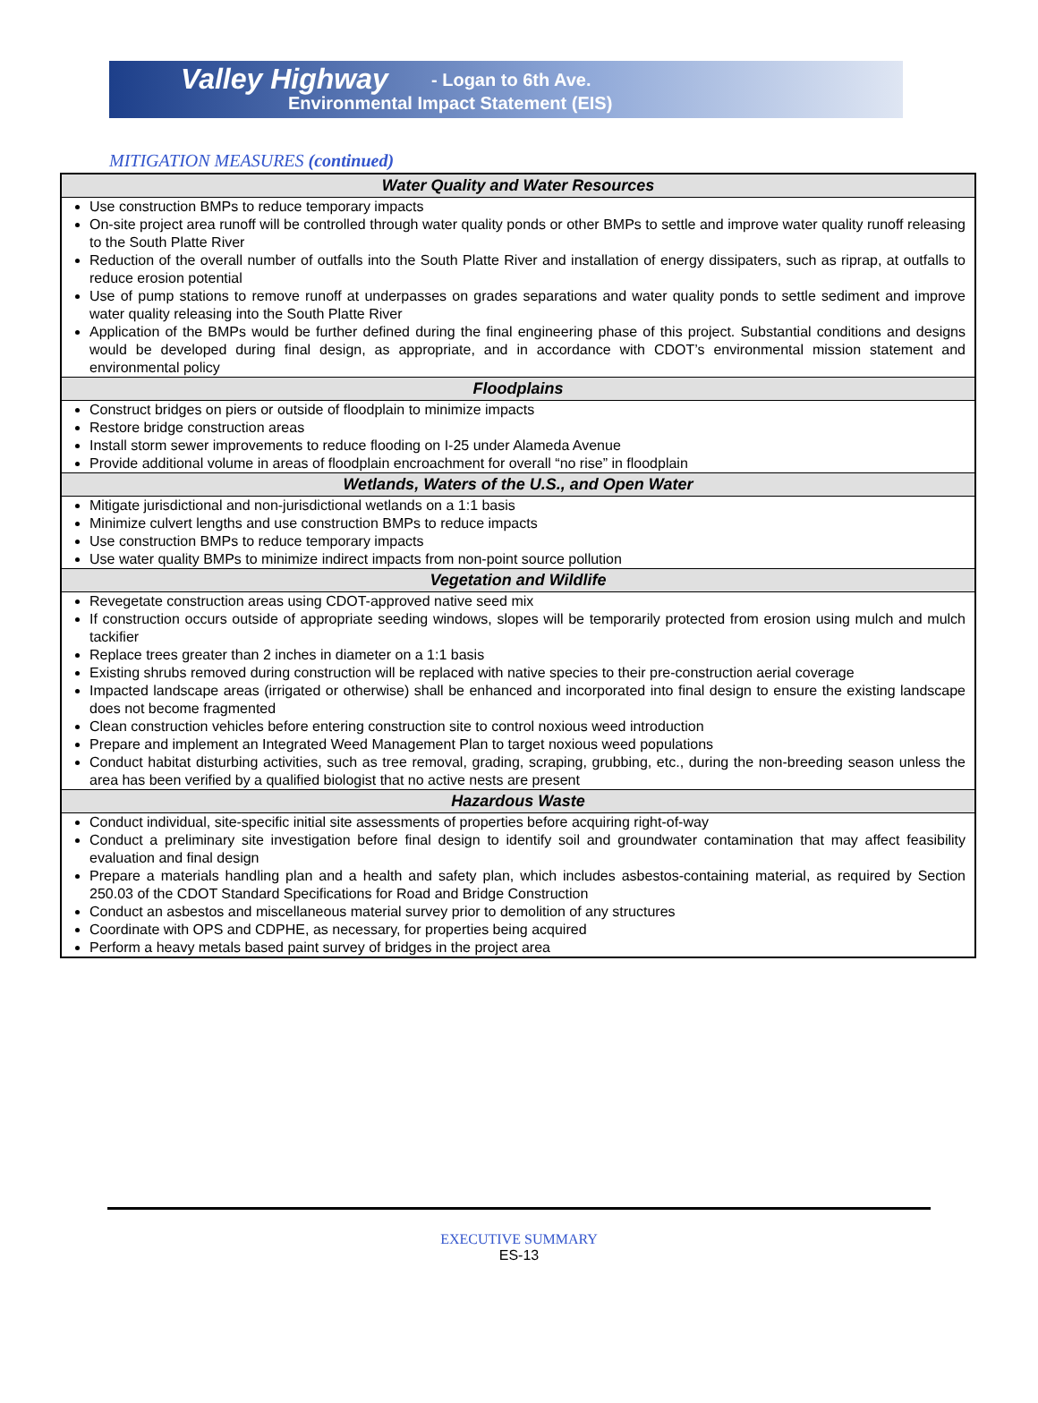Valley Highway - Logan to 6th Ave.
Environmental Impact Statement (EIS)
MITIGATION MEASURES (continued)
| Water Quality and Water Resources |
| --- |
| Use construction BMPs to reduce temporary impacts On-site project area runoff will be controlled through water quality ponds or other BMPs to settle and improve water quality runoff releasing to the South Platte River Reduction of the overall number of outfalls into the South Platte River and installation of energy dissipaters, such as riprap, at outfalls to reduce erosion potential Use of pump stations to remove runoff at underpasses on grades separations and water quality ponds to settle sediment and improve water quality releasing into the South Platte River Application of the BMPs would be further defined during the final engineering phase of this project. Substantial conditions and designs would be developed during final design, as appropriate, and in accordance with CDOT’s environmental mission statement and environmental policy |
| Floodplains |
| Construct bridges on piers or outside of floodplain to minimize impacts Restore bridge construction areas Install storm sewer improvements to reduce flooding on I-25 under Alameda Avenue Provide additional volume in areas of floodplain encroachment for overall “no rise” in floodplain |
| Wetlands, Waters of the U.S., and Open Water |
| Mitigate jurisdictional and non-jurisdictional wetlands on a 1:1 basis Minimize culvert lengths and use construction BMPs to reduce impacts Use construction BMPs to reduce temporary impacts Use water quality BMPs to minimize indirect impacts from non-point source pollution |
| Vegetation and Wildlife |
| Revegetate construction areas using CDOT-approved native seed mix If construction occurs outside of appropriate seeding windows, slopes will be temporarily protected from erosion using mulch and mulch tackifier Replace trees greater than 2 inches in diameter on a 1:1 basis Existing shrubs removed during construction will be replaced with native species to their pre-construction aerial coverage Impacted landscape areas (irrigated or otherwise) shall be enhanced and incorporated into final design to ensure the existing landscape does not become fragmented Clean construction vehicles before entering construction site to control noxious weed introduction Prepare and implement an Integrated Weed Management Plan to target noxious weed populations Conduct habitat disturbing activities, such as tree removal, grading, scraping, grubbing, etc., during the non-breeding season unless the area has been verified by a qualified biologist that no active nests are present |
| Hazardous Waste |
| Conduct individual, site-specific initial site assessments of properties before acquiring right-of-way Conduct a preliminary site investigation before final design to identify soil and groundwater contamination that may affect feasibility evaluation and final design Prepare a materials handling plan and a health and safety plan, which includes asbestos-containing material, as required by Section 250.03 of the CDOT Standard Specifications for Road and Bridge Construction Conduct an asbestos and miscellaneous material survey prior to demolition of any structures Coordinate with OPS and CDPHE, as necessary, for properties being acquired Perform a heavy metals based paint survey of bridges in the project area |
EXECUTIVE SUMMARY
ES-13